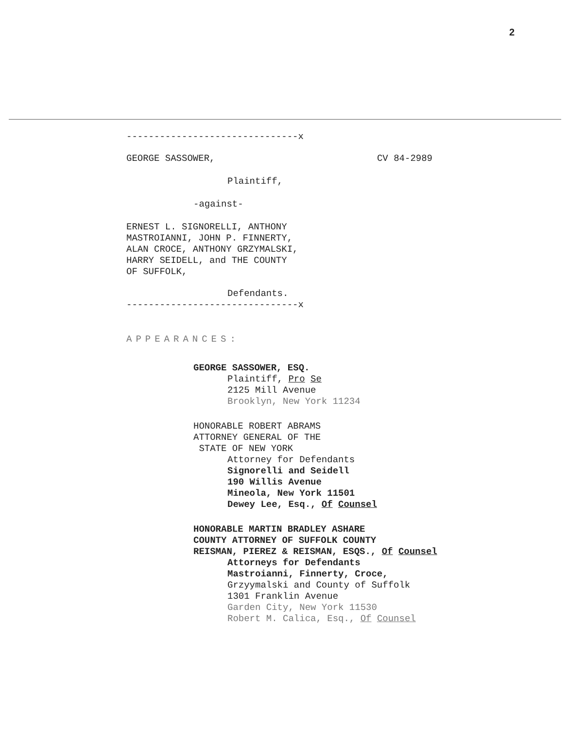2
-------------------------------x
GEORGE SASSOWER, CV 84-2989
Plaintiff,
-against-
ERNEST L. SIGNORELLI, ANTHONY
MASTROIANNI, JOHN P. FINNERTY,
ALAN CROCE, ANTHONY GRZYMALSKI,
HARRY SEIDELL, and THE COUNTY
OF SUFFOLK,
Defendants.
-------------------------------x
APPEARANCES:
GEORGE SASSOWER, ESQ.
Plaintiff, Pro Se
2125 Mill Avenue
Brooklyn, New York 11234
HONORABLE ROBERT ABRAMS
ATTORNEY GENERAL OF THE
STATE OF NEW YORK
Attorney for Defendants
Signorelli and Seidell
190 Willis Avenue
Mineola, New York 11501
Dewey Lee, Esq., Of Counsel
HONORABLE MARTIN BRADLEY ASHARE
COUNTY ATTORNEY OF SUFFOLK COUNTY
REISMAN, PIEREZ & REISMAN, ESQS., Of Counsel
Attorneys for Defendants
Mastroianni, Finnerty, Croce,
Grzyymalski and County of Suffolk
1301 Franklin Avenue
Garden City, New York 11530
Robert M. Calica, Esq., Of Counsel